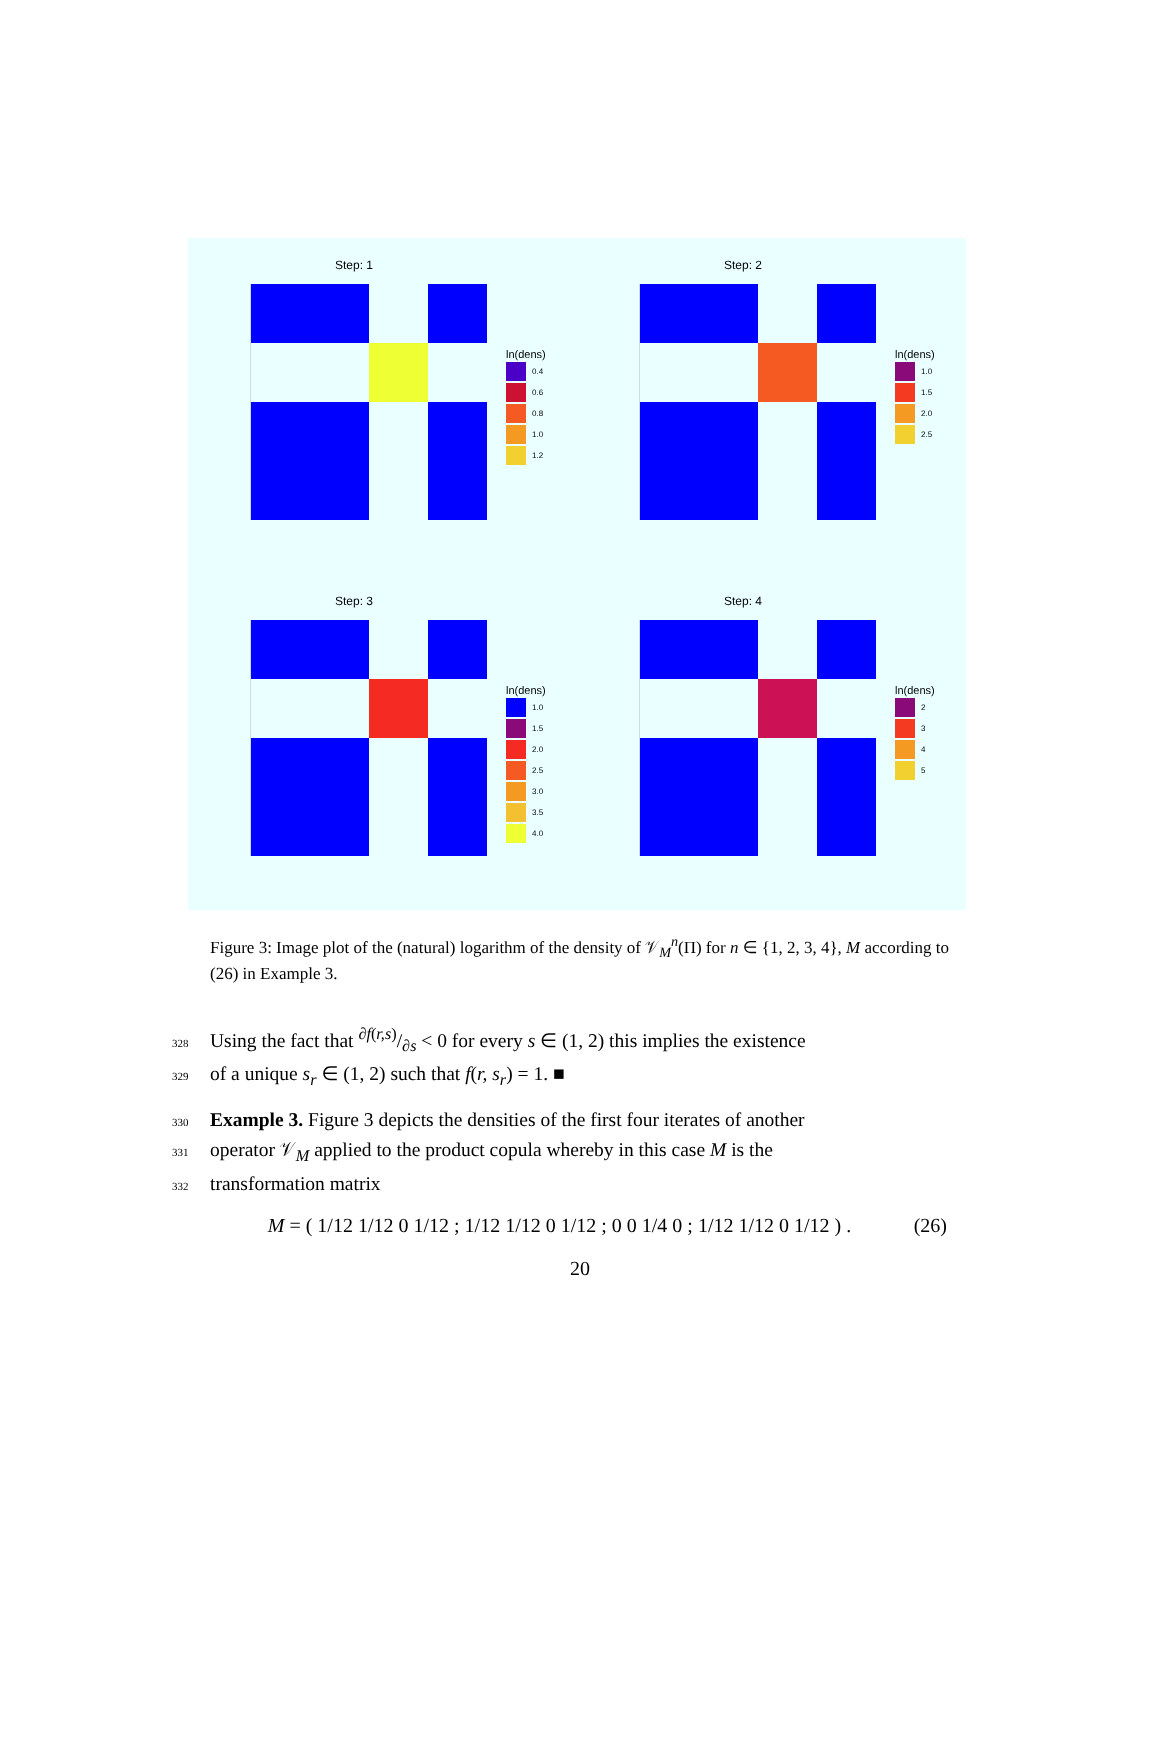Step: 1
ln(dens)
0.4
0.6
0.8
1.0
1.2
Step: 2
ln(dens)
1.0
1.5
2.0
2.5
Step: 3
ln(dens)
1.0
1.5
2.0
2.5
3.0
3.5
4.0
Step: 4
ln(dens)
2
3
4
5
Figure 3: Image plot of the (natural) logarithm of the density of 𝒱<sub>M</sub><sup>n</sup>(Π) for n ∈ {1, 2, 3, 4}, M according to (26) in Example 3.
328 Using the fact that ∂f(r,s)/∂s < 0 for every s ∈ (1, 2) this implies the existence
329 of a unique s<sub>r</sub> ∈ (1, 2) such that f(r, s<sub>r</sub>) = 1. ■
330 Example 3. Figure 3 depicts the densities of the first four iterates of another
331 operator 𝒱<sub>M</sub> applied to the product copula whereby in this case M is the
332 transformation matrix
M = ( 1/12 1/12 0 1/12 ; 1/12 1/12 0 1/12 ; 0 0 1/4 0 ; 1/12 1/12 0 1/12 ) . (26)
20